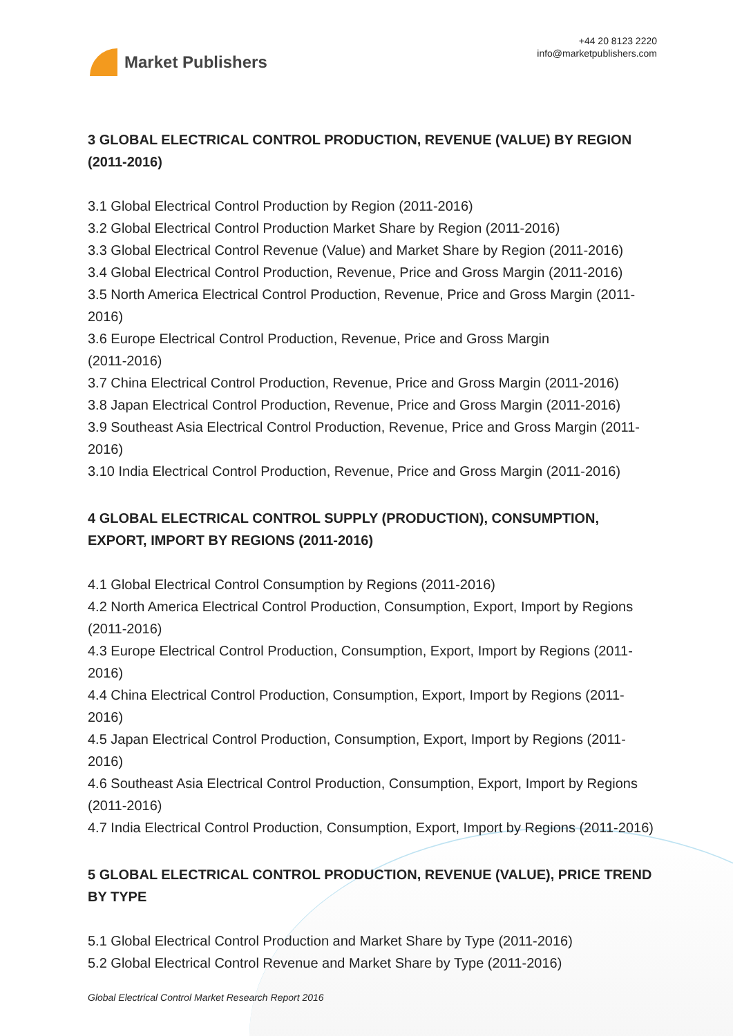Market Publishers
+44 20 8123 2220
info@marketpublishers.com
3 GLOBAL ELECTRICAL CONTROL PRODUCTION, REVENUE (VALUE) BY REGION (2011-2016)
3.1 Global Electrical Control Production by Region (2011-2016)
3.2 Global Electrical Control Production Market Share by Region (2011-2016)
3.3 Global Electrical Control Revenue (Value) and Market Share by Region (2011-2016)
3.4 Global Electrical Control Production, Revenue, Price and Gross Margin (2011-2016)
3.5 North America Electrical Control Production, Revenue, Price and Gross Margin (2011-2016)
3.6 Europe Electrical Control Production, Revenue, Price and Gross Margin
(2011-2016)
3.7 China Electrical Control Production, Revenue, Price and Gross Margin (2011-2016)
3.8 Japan Electrical Control Production, Revenue, Price and Gross Margin (2011-2016)
3.9 Southeast Asia Electrical Control Production, Revenue, Price and Gross Margin (2011-2016)
3.10 India Electrical Control Production, Revenue, Price and Gross Margin (2011-2016)
4 GLOBAL ELECTRICAL CONTROL SUPPLY (PRODUCTION), CONSUMPTION, EXPORT, IMPORT BY REGIONS (2011-2016)
4.1 Global Electrical Control Consumption by Regions (2011-2016)
4.2 North America Electrical Control Production, Consumption, Export, Import by Regions (2011-2016)
4.3 Europe Electrical Control Production, Consumption, Export, Import by Regions (2011-2016)
4.4 China Electrical Control Production, Consumption, Export, Import by Regions (2011-2016)
4.5 Japan Electrical Control Production, Consumption, Export, Import by Regions (2011-2016)
4.6 Southeast Asia Electrical Control Production, Consumption, Export, Import by Regions (2011-2016)
4.7 India Electrical Control Production, Consumption, Export, Import by Regions (2011-2016)
5 GLOBAL ELECTRICAL CONTROL PRODUCTION, REVENUE (VALUE), PRICE TREND BY TYPE
5.1 Global Electrical Control Production and Market Share by Type (2011-2016)
5.2 Global Electrical Control Revenue and Market Share by Type (2011-2016)
Global Electrical Control Market Research Report 2016